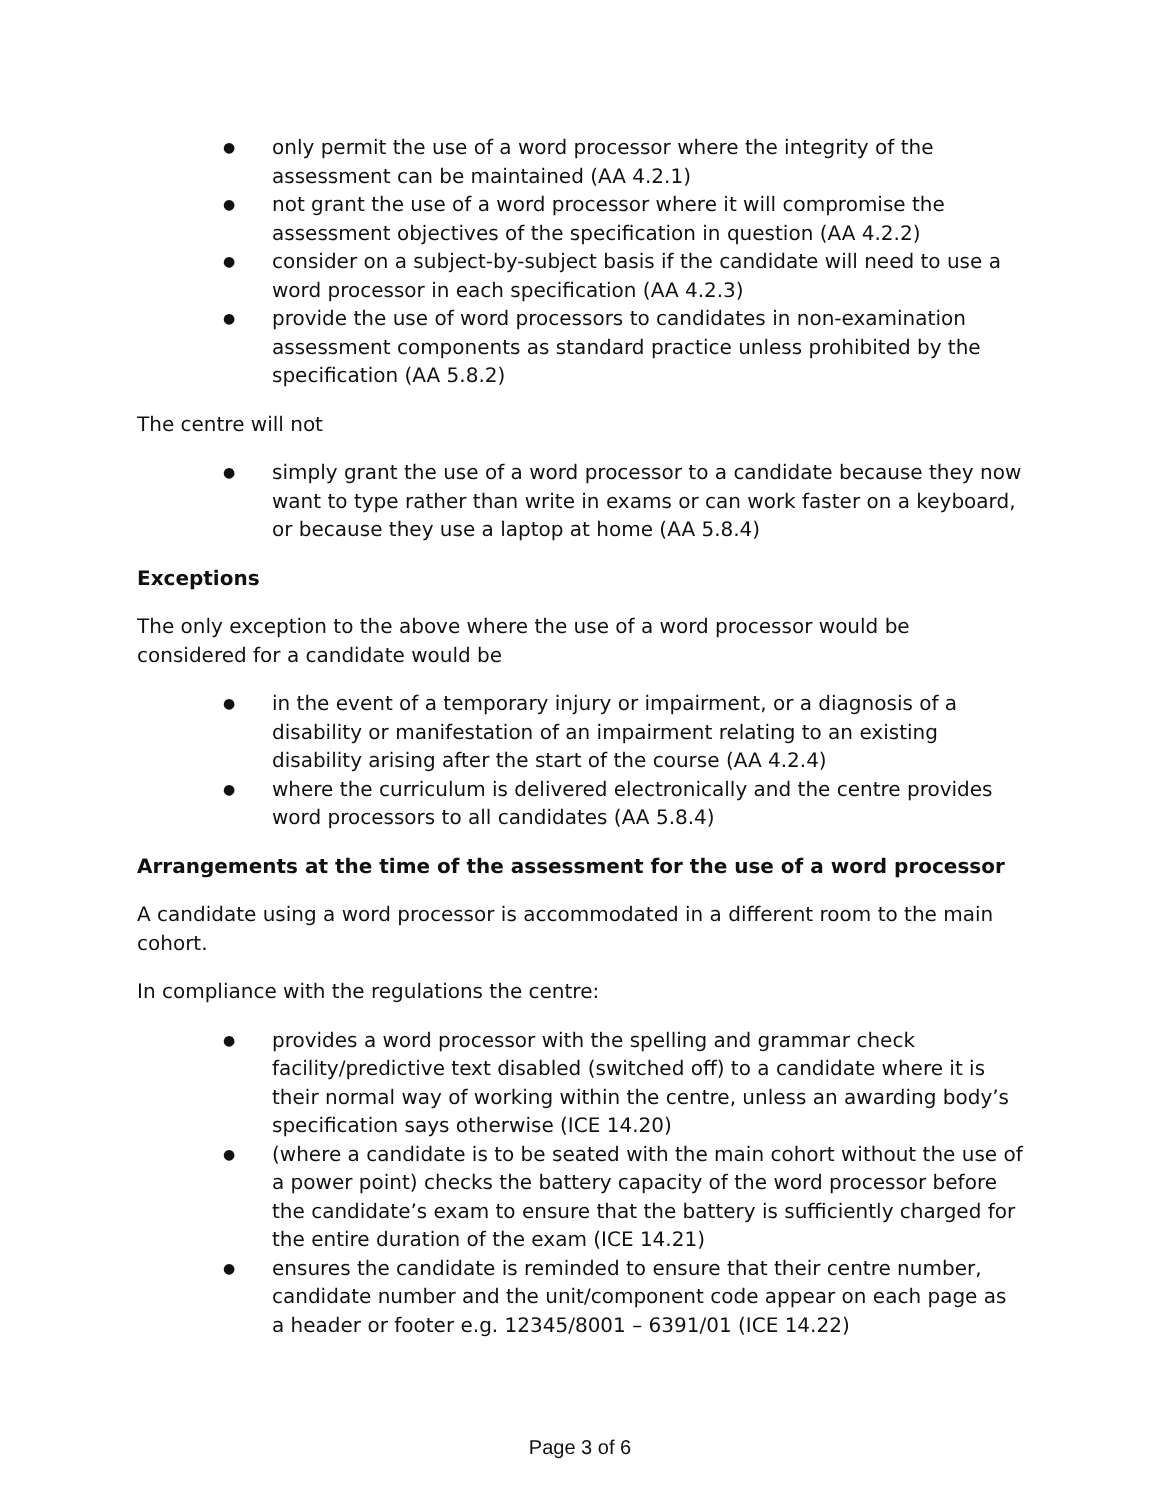● only permit the use of a word processor where the integrity of the assessment can be maintained (AA 4.2.1)
● not grant the use of a word processor where it will compromise the assessment objectives of the specification in question (AA 4.2.2)
● consider on a subject-by-subject basis if the candidate will need to use a word processor in each specification (AA 4.2.3)
● provide the use of word processors to candidates in non-examination assessment components as standard practice unless prohibited by the specification (AA 5.8.2)
The centre will not
● simply grant the use of a word processor to a candidate because they now want to type rather than write in exams or can work faster on a keyboard, or because they use a laptop at home (AA 5.8.4)
Exceptions
The only exception to the above where the use of a word processor would be considered for a candidate would be
● in the event of a temporary injury or impairment, or a diagnosis of a disability or manifestation of an impairment relating to an existing disability arising after the start of the course (AA 4.2.4)
● where the curriculum is delivered electronically and the centre provides word processors to all candidates (AA 5.8.4)
Arrangements at the time of the assessment for the use of a word processor
A candidate using a word processor is accommodated in a different room to the main cohort.
In compliance with the regulations the centre:
● provides a word processor with the spelling and grammar check facility/predictive text disabled (switched off) to a candidate where it is their normal way of working within the centre, unless an awarding body’s specification says otherwise (ICE 14.20)
● (where a candidate is to be seated with the main cohort without the use of a power point) checks the battery capacity of the word processor before the candidate’s exam to ensure that the battery is sufficiently charged for the entire duration of the exam (ICE 14.21)
● ensures the candidate is reminded to ensure that their centre number, candidate number and the unit/component code appear on each page as a header or footer e.g. 12345/8001 – 6391/01 (ICE 14.22)
Page 3 of 6